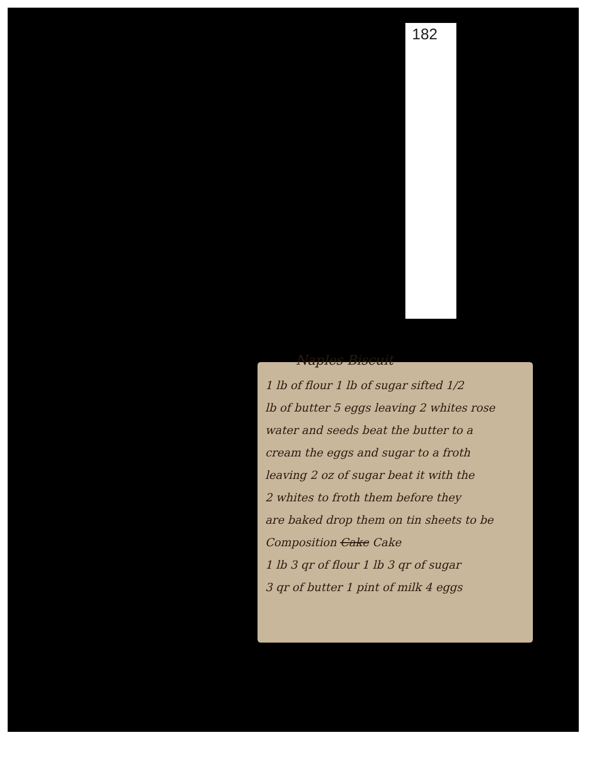182
Naples Biscuit
1 lb of flour 1 lb of sugar sifted 1/2
lb of butter 5 eggs leaving 2 whites rose
water and seeds beat the butter to a
cream the eggs and sugar to a froth
leaving 2 oz of sugar beat it with the
2 whites to froth them before they
are baked drop them on tin sheets to be
Composition Cake Cake
1 lb 3 qr of flour 1 lb 3 qr of sugar
3 qr of butter 1 pint of milk 4 eggs